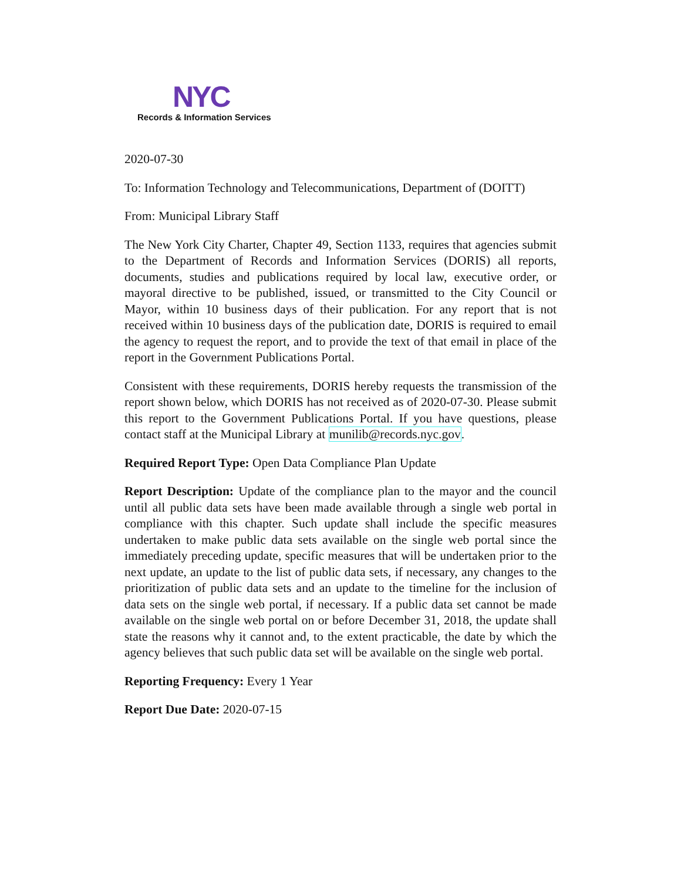NYC
Records & Information Services
2020-07-30
To: Information Technology and Telecommunications, Department of (DOITT)
From: Municipal Library Staff
The New York City Charter, Chapter 49, Section 1133, requires that agencies submit to the Department of Records and Information Services (DORIS) all reports, documents, studies and publications required by local law, executive order, or mayoral directive to be published, issued, or transmitted to the City Council or Mayor, within 10 business days of their publication. For any report that is not received within 10 business days of the publication date, DORIS is required to email the agency to request the report, and to provide the text of that email in place of the report in the Government Publications Portal.
Consistent with these requirements, DORIS hereby requests the transmission of the report shown below, which DORIS has not received as of 2020-07-30. Please submit this report to the Government Publications Portal. If you have questions, please contact staff at the Municipal Library at munilib@records.nyc.gov.
Required Report Type: Open Data Compliance Plan Update
Report Description: Update of the compliance plan to the mayor and the council until all public data sets have been made available through a single web portal in compliance with this chapter. Such update shall include the specific measures undertaken to make public data sets available on the single web portal since the immediately preceding update, specific measures that will be undertaken prior to the next update, an update to the list of public data sets, if necessary, any changes to the prioritization of public data sets and an update to the timeline for the inclusion of data sets on the single web portal, if necessary. If a public data set cannot be made available on the single web portal on or before December 31, 2018, the update shall state the reasons why it cannot and, to the extent practicable, the date by which the agency believes that such public data set will be available on the single web portal.
Reporting Frequency: Every 1 Year
Report Due Date: 2020-07-15